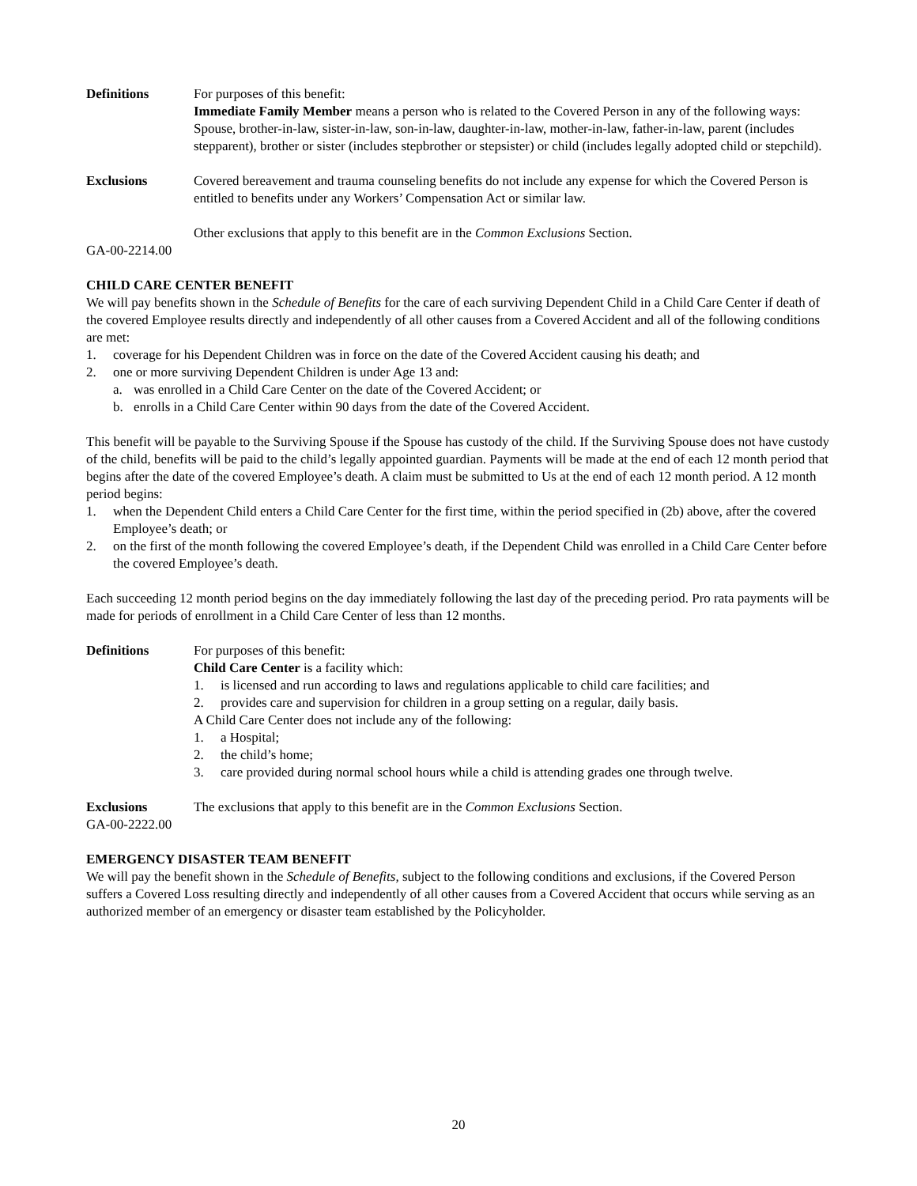Definitions For purposes of this benefit:
Immediate Family Member means a person who is related to the Covered Person in any of the following ways: Spouse, brother-in-law, sister-in-law, son-in-law, daughter-in-law, mother-in-law, father-in-law, parent (includes stepparent), brother or sister (includes stepbrother or stepsister) or child (includes legally adopted child or stepchild).
Exclusions Covered bereavement and trauma counseling benefits do not include any expense for which the Covered Person is entitled to benefits under any Workers’ Compensation Act or similar law.
Other exclusions that apply to this benefit are in the Common Exclusions Section.
GA-00-2214.00
CHILD CARE CENTER BENEFIT
We will pay benefits shown in the Schedule of Benefits for the care of each surviving Dependent Child in a Child Care Center if death of the covered Employee results directly and independently of all other causes from a Covered Accident and all of the following conditions are met:
1. coverage for his Dependent Children was in force on the date of the Covered Accident causing his death; and
2. one or more surviving Dependent Children is under Age 13 and:
a. was enrolled in a Child Care Center on the date of the Covered Accident; or
b. enrolls in a Child Care Center within 90 days from the date of the Covered Accident.
This benefit will be payable to the Surviving Spouse if the Spouse has custody of the child. If the Surviving Spouse does not have custody of the child, benefits will be paid to the child’s legally appointed guardian. Payments will be made at the end of each 12 month period that begins after the date of the covered Employee’s death. A claim must be submitted to Us at the end of each 12 month period. A 12 month period begins:
1. when the Dependent Child enters a Child Care Center for the first time, within the period specified in (2b) above, after the covered Employee’s death; or
2. on the first of the month following the covered Employee’s death, if the Dependent Child was enrolled in a Child Care Center before the covered Employee’s death.
Each succeeding 12 month period begins on the day immediately following the last day of the preceding period. Pro rata payments will be made for periods of enrollment in a Child Care Center of less than 12 months.
Definitions For purposes of this benefit:
Child Care Center is a facility which:
1. is licensed and run according to laws and regulations applicable to child care facilities; and
2. provides care and supervision for children in a group setting on a regular, daily basis.
A Child Care Center does not include any of the following:
1. a Hospital;
2. the child’s home;
3. care provided during normal school hours while a child is attending grades one through twelve.
Exclusions The exclusions that apply to this benefit are in the Common Exclusions Section.
GA-00-2222.00
EMERGENCY DISASTER TEAM BENEFIT
We will pay the benefit shown in the Schedule of Benefits, subject to the following conditions and exclusions, if the Covered Person suffers a Covered Loss resulting directly and independently of all other causes from a Covered Accident that occurs while serving as an authorized member of an emergency or disaster team established by the Policyholder.
20